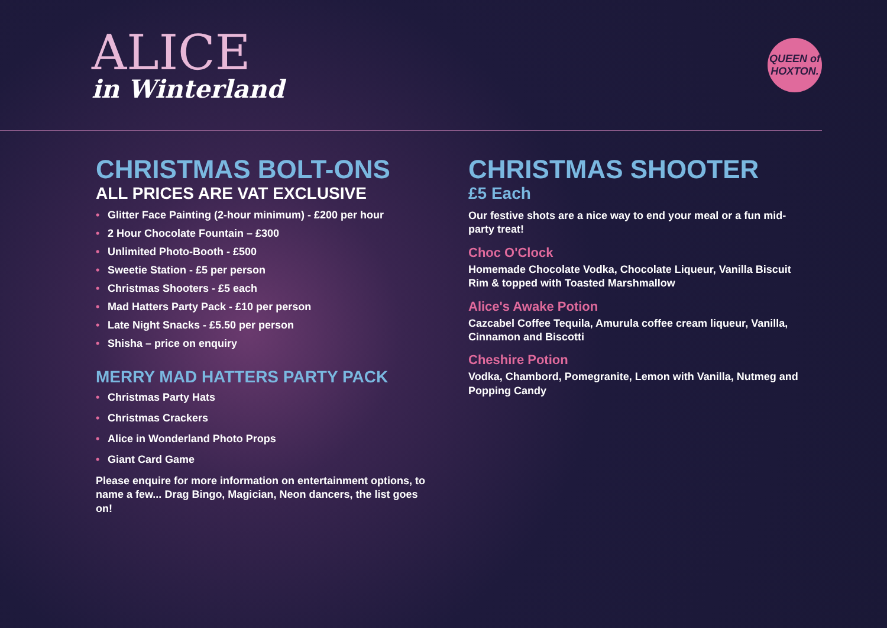ALICE
in Winterland
QUEEN of HOXTON.
CHRISTMAS BOLT-ONS
ALL PRICES ARE VAT EXCLUSIVE
• Glitter Face Painting (2-hour minimum) - £200 per hour
• 2 Hour Chocolate Fountain – £300
• Unlimited Photo-Booth - £500
• Sweetie Station - £5 per person
• Christmas Shooters - £5 each
• Mad Hatters Party Pack - £10 per person
• Late Night Snacks - £5.50 per person
• Shisha – price on enquiry
MERRY MAD HATTERS PARTY PACK
• Christmas Party Hats
• Christmas Crackers
• Alice in Wonderland Photo Props
• Giant Card Game
Please enquire for more information on entertainment options, to name a few... Drag Bingo, Magician, Neon dancers, the list goes on!
CHRISTMAS SHOOTER
£5 Each
Our festive shots are a nice way to end your meal or a fun mid-party treat!
Choc O'Clock
Homemade Chocolate Vodka, Chocolate Liqueur, Vanilla Biscuit Rim & topped with Toasted Marshmallow
Alice's Awake Potion
Cazcabel Coffee Tequila, Amurula coffee cream liqueur, Vanilla, Cinnamon and Biscotti
Cheshire Potion
Vodka, Chambord, Pomegranite, Lemon with Vanilla, Nutmeg and Popping Candy